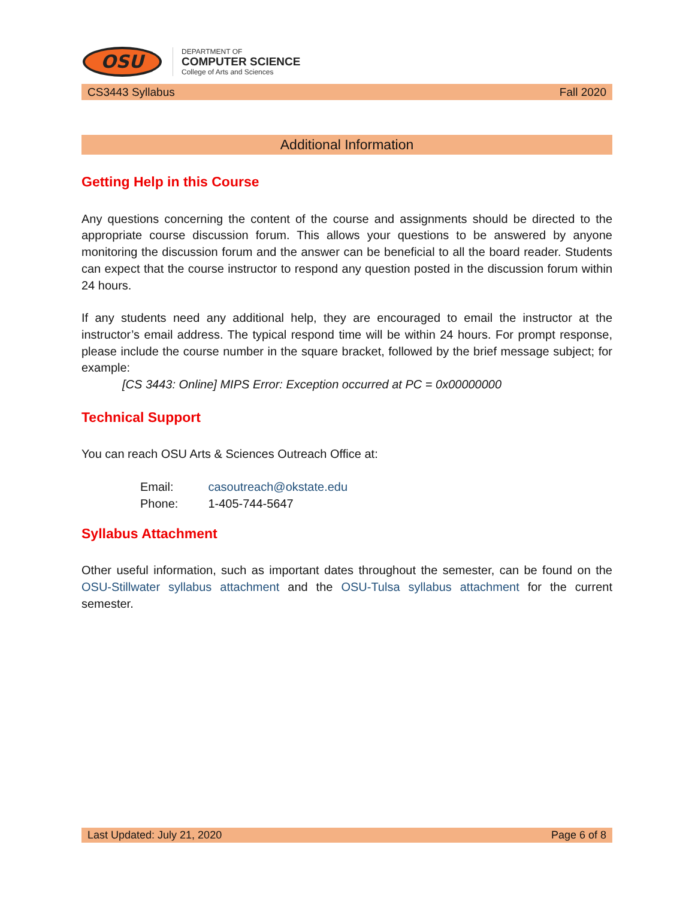OSU
DEPARTMENT OF
COMPUTER SCIENCE
College of Arts and Sciences
CS3443 Syllabus Fall 2020
Additional Information
Getting Help in this Course
Any questions concerning the content of the course and assignments should be directed to the appropriate course discussion forum. This allows your questions to be answered by anyone monitoring the discussion forum and the answer can be beneficial to all the board reader. Students can expect that the course instructor to respond any question posted in the discussion forum within 24 hours.
If any students need any additional help, they are encouraged to email the instructor at the instructor’s email address. The typical respond time will be within 24 hours. For prompt response, please include the course number in the square bracket, followed by the brief message subject; for example:
[CS 3443: Online] MIPS Error: Exception occurred at PC = 0x00000000
Technical Support
You can reach OSU Arts & Sciences Outreach Office at:
| Email: | casoutreach@okstate.edu |
| Phone: | 1-405-744-5647 |
Syllabus Attachment
Other useful information, such as important dates throughout the semester, can be found on the OSU-Stillwater syllabus attachment and the OSU-Tulsa syllabus attachment for the current semester.
Last Updated: July 21, 2020 Page 6 of 8